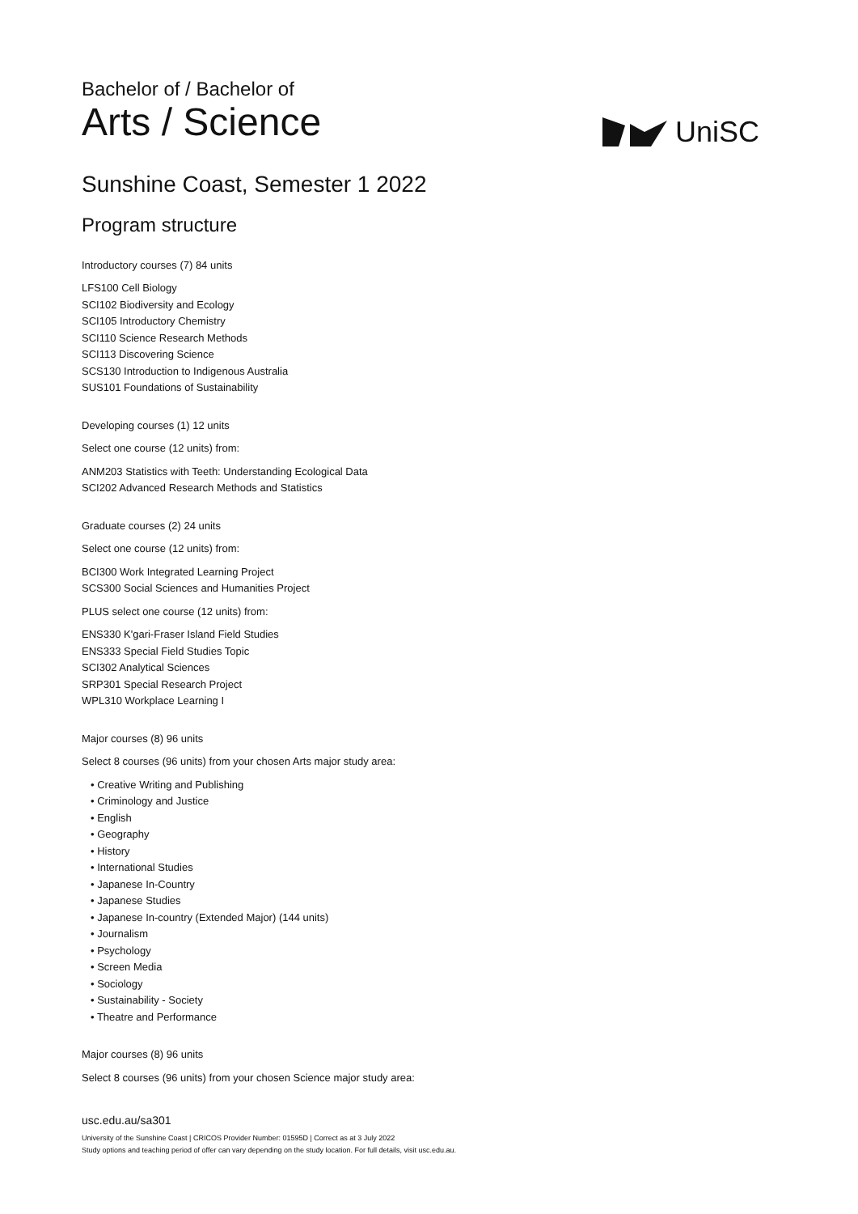UniSC
Bachelor of / Bachelor of
Arts / Science
Sunshine Coast, Semester 1 2022
Program structure
Introductory courses (7) 84 units
LFS100 Cell Biology
SCI102 Biodiversity and Ecology
SCI105 Introductory Chemistry
SCI110 Science Research Methods
SCI113 Discovering Science
SCS130 Introduction to Indigenous Australia
SUS101 Foundations of Sustainability
Developing courses (1) 12 units
Select one course (12 units) from:
ANM203 Statistics with Teeth: Understanding Ecological Data
SCI202 Advanced Research Methods and Statistics
Graduate courses (2) 24 units
Select one course (12 units) from:
BCI300 Work Integrated Learning Project
SCS300 Social Sciences and Humanities Project
PLUS select one course (12 units) from:
ENS330 K'gari-Fraser Island Field Studies
ENS333 Special Field Studies Topic
SCI302 Analytical Sciences
SRP301 Special Research Project
WPL310 Workplace Learning I
Major courses (8) 96 units
Select 8 courses (96 units) from your chosen Arts major study area:
• Creative Writing and Publishing
• Criminology and Justice
• English
• Geography
• History
• International Studies
• Japanese In-Country
• Japanese Studies
• Japanese In-country (Extended Major) (144 units)
• Journalism
• Psychology
• Screen Media
• Sociology
• Sustainability - Society
• Theatre and Performance
Major courses (8) 96 units
Select 8 courses (96 units) from your chosen Science major study area:
usc.edu.au/sa301
University of the Sunshine Coast | CRICOS Provider Number: 01595D | Correct as at 3 July 2022
Study options and teaching period of offer can vary depending on the study location. For full details, visit usc.edu.au.